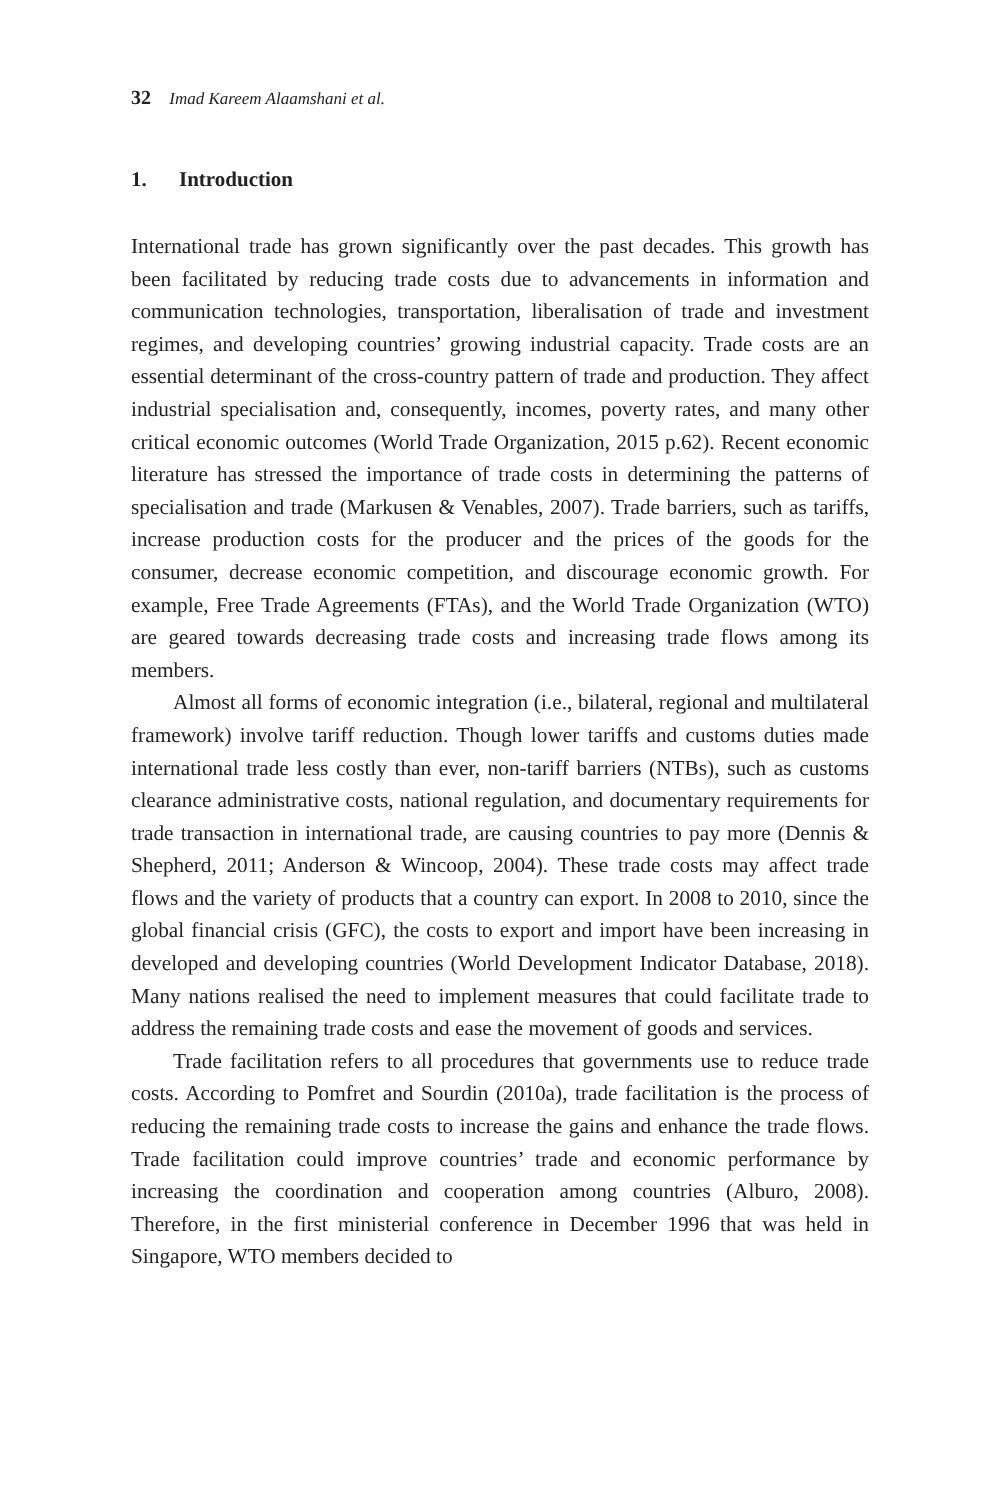32 Imad Kareem Alaamshani et al.
1. Introduction
International trade has grown significantly over the past decades. This growth has been facilitated by reducing trade costs due to advancements in information and communication technologies, transportation, liberalisation of trade and investment regimes, and developing countries’ growing industrial capacity. Trade costs are an essential determinant of the cross-country pattern of trade and production. They affect industrial specialisation and, consequently, incomes, poverty rates, and many other critical economic outcomes (World Trade Organization, 2015 p.62). Recent economic literature has stressed the importance of trade costs in determining the patterns of specialisation and trade (Markusen & Venables, 2007). Trade barriers, such as tariffs, increase production costs for the producer and the prices of the goods for the consumer, decrease economic competition, and discourage economic growth. For example, Free Trade Agreements (FTAs), and the World Trade Organization (WTO) are geared towards decreasing trade costs and increasing trade flows among its members.
Almost all forms of economic integration (i.e., bilateral, regional and multilateral framework) involve tariff reduction. Though lower tariffs and customs duties made international trade less costly than ever, non-tariff barriers (NTBs), such as customs clearance administrative costs, national regulation, and documentary requirements for trade transaction in international trade, are causing countries to pay more (Dennis & Shepherd, 2011; Anderson & Wincoop, 2004). These trade costs may affect trade flows and the variety of products that a country can export. In 2008 to 2010, since the global financial crisis (GFC), the costs to export and import have been increasing in developed and developing countries (World Development Indicator Database, 2018). Many nations realised the need to implement measures that could facilitate trade to address the remaining trade costs and ease the movement of goods and services.
Trade facilitation refers to all procedures that governments use to reduce trade costs. According to Pomfret and Sourdin (2010a), trade facilitation is the process of reducing the remaining trade costs to increase the gains and enhance the trade flows. Trade facilitation could improve countries’ trade and economic performance by increasing the coordination and cooperation among countries (Alburo, 2008). Therefore, in the first ministerial conference in December 1996 that was held in Singapore, WTO members decided to